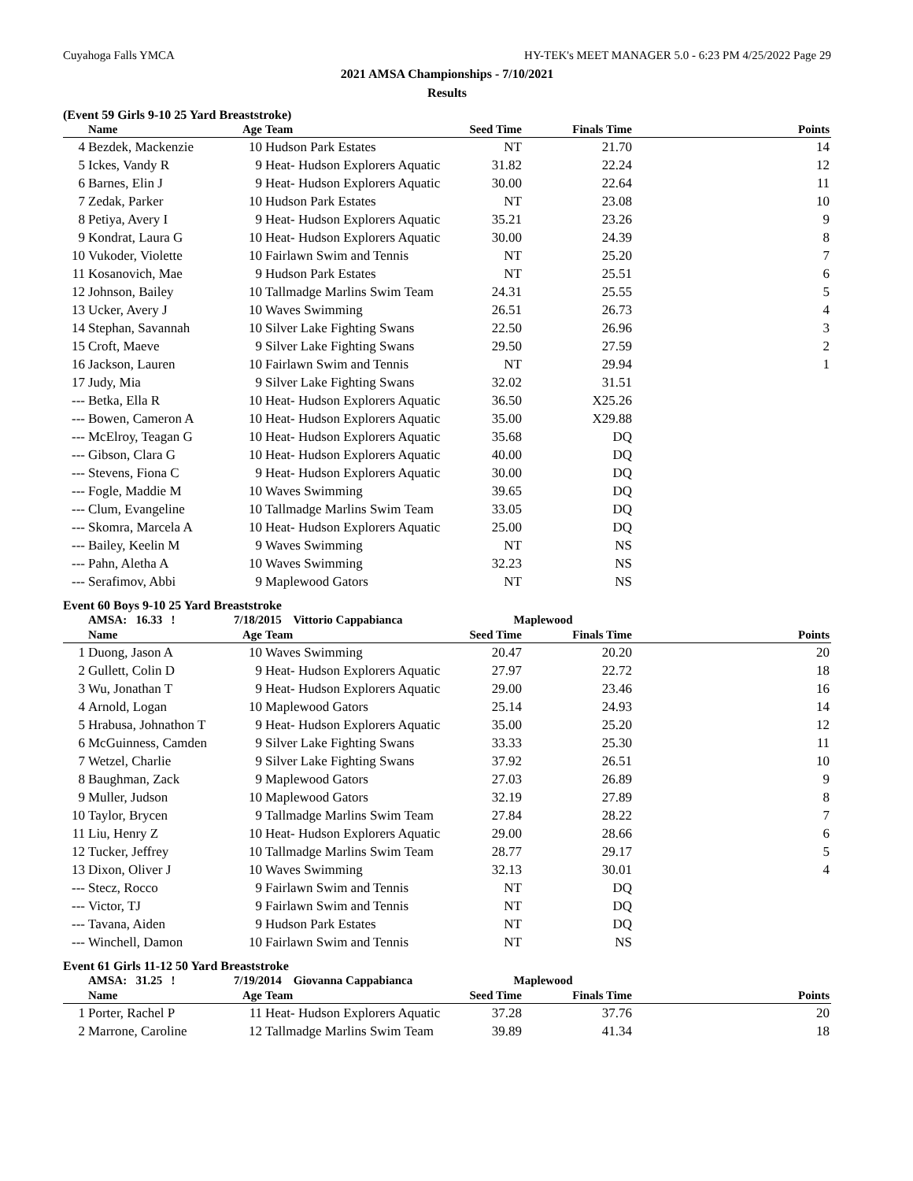Cuyahoga Falls YMCA HY-TEK's MEET MANAGER 5.0 - 6:23 PM 4/25/2022 Page 29
2021 AMSA Championships - 7/10/2021
Results
(Event 59 Girls 9-10 25 Yard Breaststroke)
| | Name | Age | Team | Seed Time | Finals Time | Points |
| --- | --- | --- | --- | --- | --- | --- |
| 4 | Bezdek, Mackenzie | 10 | Hudson Park Estates | NT | 21.70 | 14 |
| 5 | Ickes, Vandy R | 9 | Heat- Hudson Explorers Aquatic | 31.82 | 22.24 | 12 |
| 6 | Barnes, Elin J | 9 | Heat- Hudson Explorers Aquatic | 30.00 | 22.64 | 11 |
| 7 | Zedak, Parker | 10 | Hudson Park Estates | NT | 23.08 | 10 |
| 8 | Petiya, Avery I | 9 | Heat- Hudson Explorers Aquatic | 35.21 | 23.26 | 9 |
| 9 | Kondrat, Laura G | 10 | Heat- Hudson Explorers Aquatic | 30.00 | 24.39 | 8 |
| 10 | Vukoder, Violette | 10 | Fairlawn Swim and Tennis | NT | 25.20 | 7 |
| 11 | Kosanovich, Mae | 9 | Hudson Park Estates | NT | 25.51 | 6 |
| 12 | Johnson, Bailey | 10 | Tallmadge Marlins Swim Team | 24.31 | 25.55 | 5 |
| 13 | Ucker, Avery J | 10 | Waves Swimming | 26.51 | 26.73 | 4 |
| 14 | Stephan, Savannah | 10 | Silver Lake Fighting Swans | 22.50 | 26.96 | 3 |
| 15 | Croft, Maeve | 9 | Silver Lake Fighting Swans | 29.50 | 27.59 | 2 |
| 16 | Jackson, Lauren | 10 | Fairlawn Swim and Tennis | NT | 29.94 | 1 |
| 17 | Judy, Mia | 9 | Silver Lake Fighting Swans | 32.02 | 31.51 | |
| --- | Betka, Ella R | 10 | Heat- Hudson Explorers Aquatic | 36.50 | X25.26 | |
| --- | Bowen, Cameron A | 10 | Heat- Hudson Explorers Aquatic | 35.00 | X29.88 | |
| --- | McElroy, Teagan G | 10 | Heat- Hudson Explorers Aquatic | 35.68 | DQ | |
| --- | Gibson, Clara G | 10 | Heat- Hudson Explorers Aquatic | 40.00 | DQ | |
| --- | Stevens, Fiona C | 9 | Heat- Hudson Explorers Aquatic | 30.00 | DQ | |
| --- | Fogle, Maddie M | 10 | Waves Swimming | 39.65 | DQ | |
| --- | Clum, Evangeline | 10 | Tallmadge Marlins Swim Team | 33.05 | DQ | |
| --- | Skomra, Marcela A | 10 | Heat- Hudson Explorers Aquatic | 25.00 | DQ | |
| --- | Bailey, Keelin M | 9 | Waves Swimming | NT | NS | |
| --- | Pahn, Aletha A | 10 | Waves Swimming | 32.23 | NS | |
| --- | Serafimov, Abbi | 9 | Maplewood Gators | NT | NS | |
Event 60 Boys 9-10 25 Yard Breaststroke
| | AMSA: 16.33 ! | 7/18/2015 Vittorio Cappabianca | | Maplewood | | |
| | Name | Age | Team | Seed Time | Finals Time | Points |
| 1 | Duong, Jason A | 10 | Waves Swimming | 20.47 | 20.20 | 20 |
| 2 | Gullett, Colin D | 9 | Heat- Hudson Explorers Aquatic | 27.97 | 22.72 | 18 |
| 3 | Wu, Jonathan T | 9 | Heat- Hudson Explorers Aquatic | 29.00 | 23.46 | 16 |
| 4 | Arnold, Logan | 10 | Maplewood Gators | 25.14 | 24.93 | 14 |
| 5 | Hrabusa, Johnathon T | 9 | Heat- Hudson Explorers Aquatic | 35.00 | 25.20 | 12 |
| 6 | McGuinness, Camden | 9 | Silver Lake Fighting Swans | 33.33 | 25.30 | 11 |
| 7 | Wetzel, Charlie | 9 | Silver Lake Fighting Swans | 37.92 | 26.51 | 10 |
| 8 | Baughman, Zack | 9 | Maplewood Gators | 27.03 | 26.89 | 9 |
| 9 | Muller, Judson | 10 | Maplewood Gators | 32.19 | 27.89 | 8 |
| 10 | Taylor, Brycen | 9 | Tallmadge Marlins Swim Team | 27.84 | 28.22 | 7 |
| 11 | Liu, Henry Z | 10 | Heat- Hudson Explorers Aquatic | 29.00 | 28.66 | 6 |
| 12 | Tucker, Jeffrey | 10 | Tallmadge Marlins Swim Team | 28.77 | 29.17 | 5 |
| 13 | Dixon, Oliver J | 10 | Waves Swimming | 32.13 | 30.01 | 4 |
| --- | Stecz, Rocco | 9 | Fairlawn Swim and Tennis | NT | DQ | |
| --- | Victor, TJ | 9 | Fairlawn Swim and Tennis | NT | DQ | |
| --- | Tavana, Aiden | 9 | Hudson Park Estates | NT | DQ | |
| --- | Winchell, Damon | 10 | Fairlawn Swim and Tennis | NT | NS | |
Event 61 Girls 11-12 50 Yard Breaststroke
| | AMSA: 31.25 ! | 7/19/2014 Giovanna Cappabianca | | Maplewood | | |
| | Name | Age | Team | Seed Time | Finals Time | Points |
| 1 | Porter, Rachel P | 11 | Heat- Hudson Explorers Aquatic | 37.28 | 37.76 | 20 |
| 2 | Marrone, Caroline | 12 | Tallmadge Marlins Swim Team | 39.89 | 41.34 | 18 |